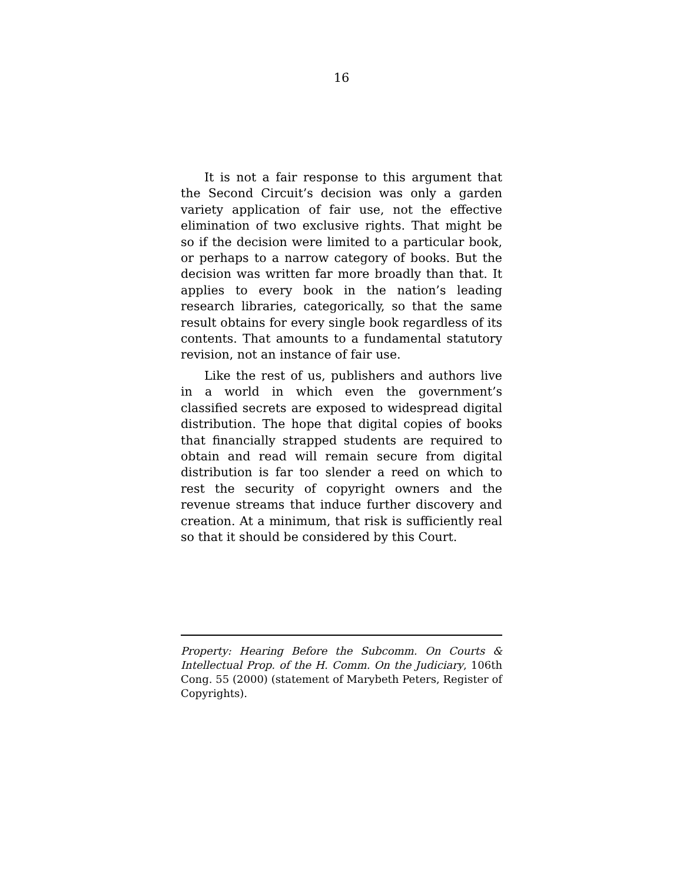16
It is not a fair response to this argument that the Second Circuit’s decision was only a garden variety application of fair use, not the effective elimination of two exclusive rights. That might be so if the decision were limited to a particular book, or perhaps to a narrow category of books. But the decision was written far more broadly than that. It applies to every book in the nation’s leading research libraries, categorically, so that the same result obtains for every single book regardless of its contents. That amounts to a fundamental statutory revision, not an instance of fair use.
Like the rest of us, publishers and authors live in a world in which even the government’s classified secrets are exposed to widespread digital distribution. The hope that digital copies of books that financially strapped students are required to obtain and read will remain secure from digital distribution is far too slender a reed on which to rest the security of copyright owners and the revenue streams that induce further discovery and creation. At a minimum, that risk is sufficiently real so that it should be considered by this Court.
Property: Hearing Before the Subcomm. On Courts & Intellectual Prop. of the H. Comm. On the Judiciary, 106th Cong. 55 (2000) (statement of Marybeth Peters, Register of Copyrights).